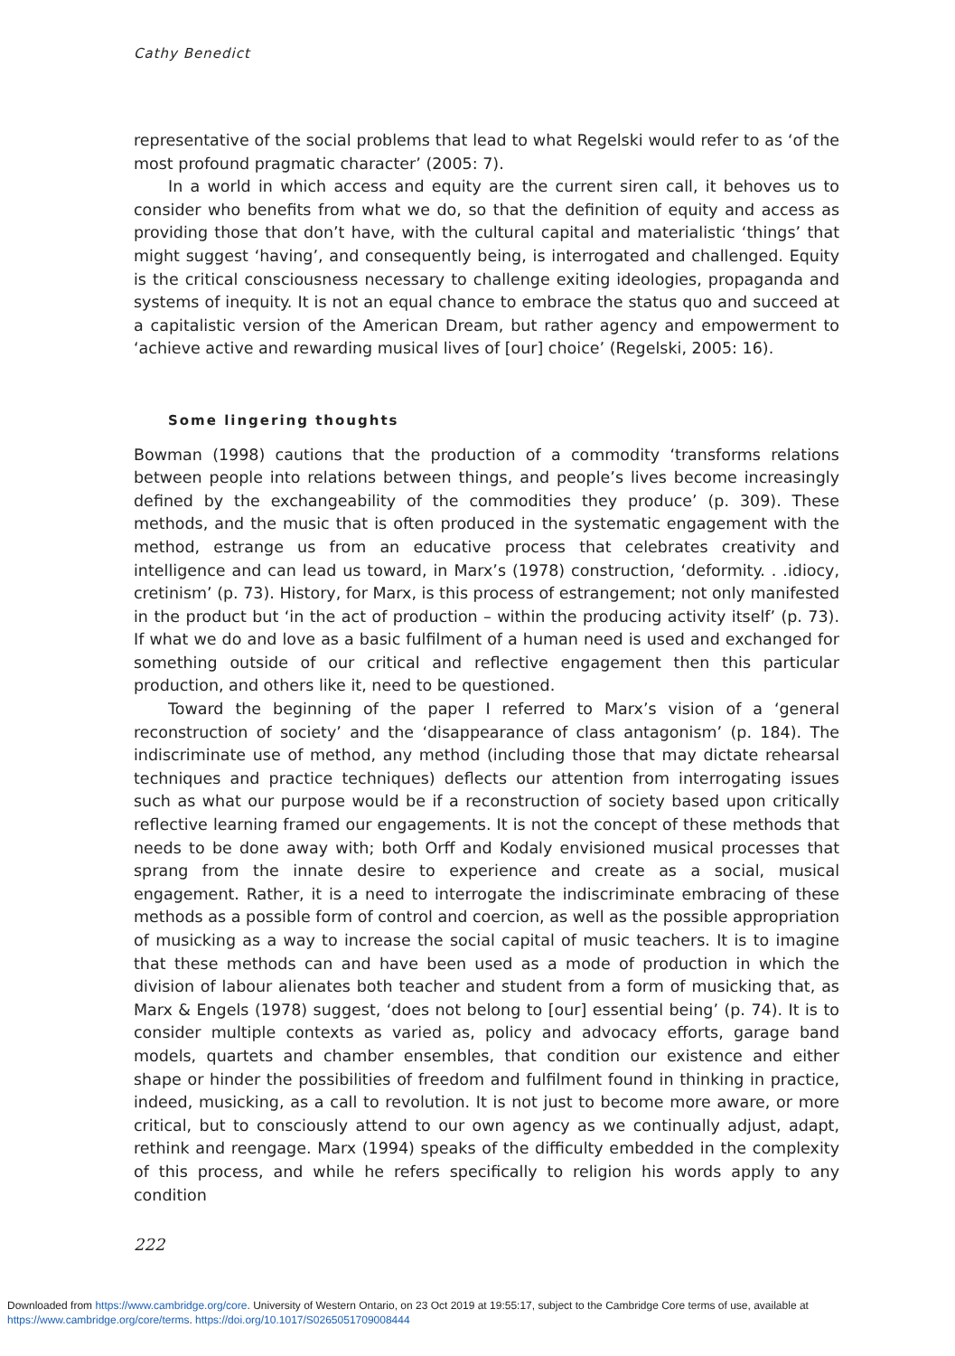Cathy Benedict
representative of the social problems that lead to what Regelski would refer to as ‘of the most profound pragmatic character’ (2005: 7).
In a world in which access and equity are the current siren call, it behoves us to consider who benefits from what we do, so that the definition of equity and access as providing those that don’t have, with the cultural capital and materialistic ‘things’ that might suggest ‘having’, and consequently being, is interrogated and challenged. Equity is the critical consciousness necessary to challenge exiting ideologies, propaganda and systems of inequity. It is not an equal chance to embrace the status quo and succeed at a capitalistic version of the American Dream, but rather agency and empowerment to ‘achieve active and rewarding musical lives of [our] choice’ (Regelski, 2005: 16).
Some lingering thoughts
Bowman (1998) cautions that the production of a commodity ‘transforms relations between people into relations between things, and people’s lives become increasingly defined by the exchangeability of the commodities they produce’ (p. 309). These methods, and the music that is often produced in the systematic engagement with the method, estrange us from an educative process that celebrates creativity and intelligence and can lead us toward, in Marx’s (1978) construction, ‘deformity. . .idiocy, cretinism’ (p. 73). History, for Marx, is this process of estrangement; not only manifested in the product but ‘in the act of production – within the producing activity itself’ (p. 73). If what we do and love as a basic fulfilment of a human need is used and exchanged for something outside of our critical and reflective engagement then this particular production, and others like it, need to be questioned.
Toward the beginning of the paper I referred to Marx’s vision of a ‘general reconstruction of society’ and the ‘disappearance of class antagonism’ (p. 184). The indiscriminate use of method, any method (including those that may dictate rehearsal techniques and practice techniques) deflects our attention from interrogating issues such as what our purpose would be if a reconstruction of society based upon critically reflective learning framed our engagements. It is not the concept of these methods that needs to be done away with; both Orff and Kodaly envisioned musical processes that sprang from the innate desire to experience and create as a social, musical engagement. Rather, it is a need to interrogate the indiscriminate embracing of these methods as a possible form of control and coercion, as well as the possible appropriation of musicking as a way to increase the social capital of music teachers. It is to imagine that these methods can and have been used as a mode of production in which the division of labour alienates both teacher and student from a form of musicking that, as Marx & Engels (1978) suggest, ‘does not belong to [our] essential being’ (p. 74). It is to consider multiple contexts as varied as, policy and advocacy efforts, garage band models, quartets and chamber ensembles, that condition our existence and either shape or hinder the possibilities of freedom and fulfilment found in thinking in practice, indeed, musicking, as a call to revolution. It is not just to become more aware, or more critical, but to consciously attend to our own agency as we continually adjust, adapt, rethink and reengage. Marx (1994) speaks of the difficulty embedded in the complexity of this process, and while he refers specifically to religion his words apply to any condition
222
Downloaded from https://www.cambridge.org/core. University of Western Ontario, on 23 Oct 2019 at 19:55:17, subject to the Cambridge Core terms of use, available at https://www.cambridge.org/core/terms. https://doi.org/10.1017/S0265051709008444